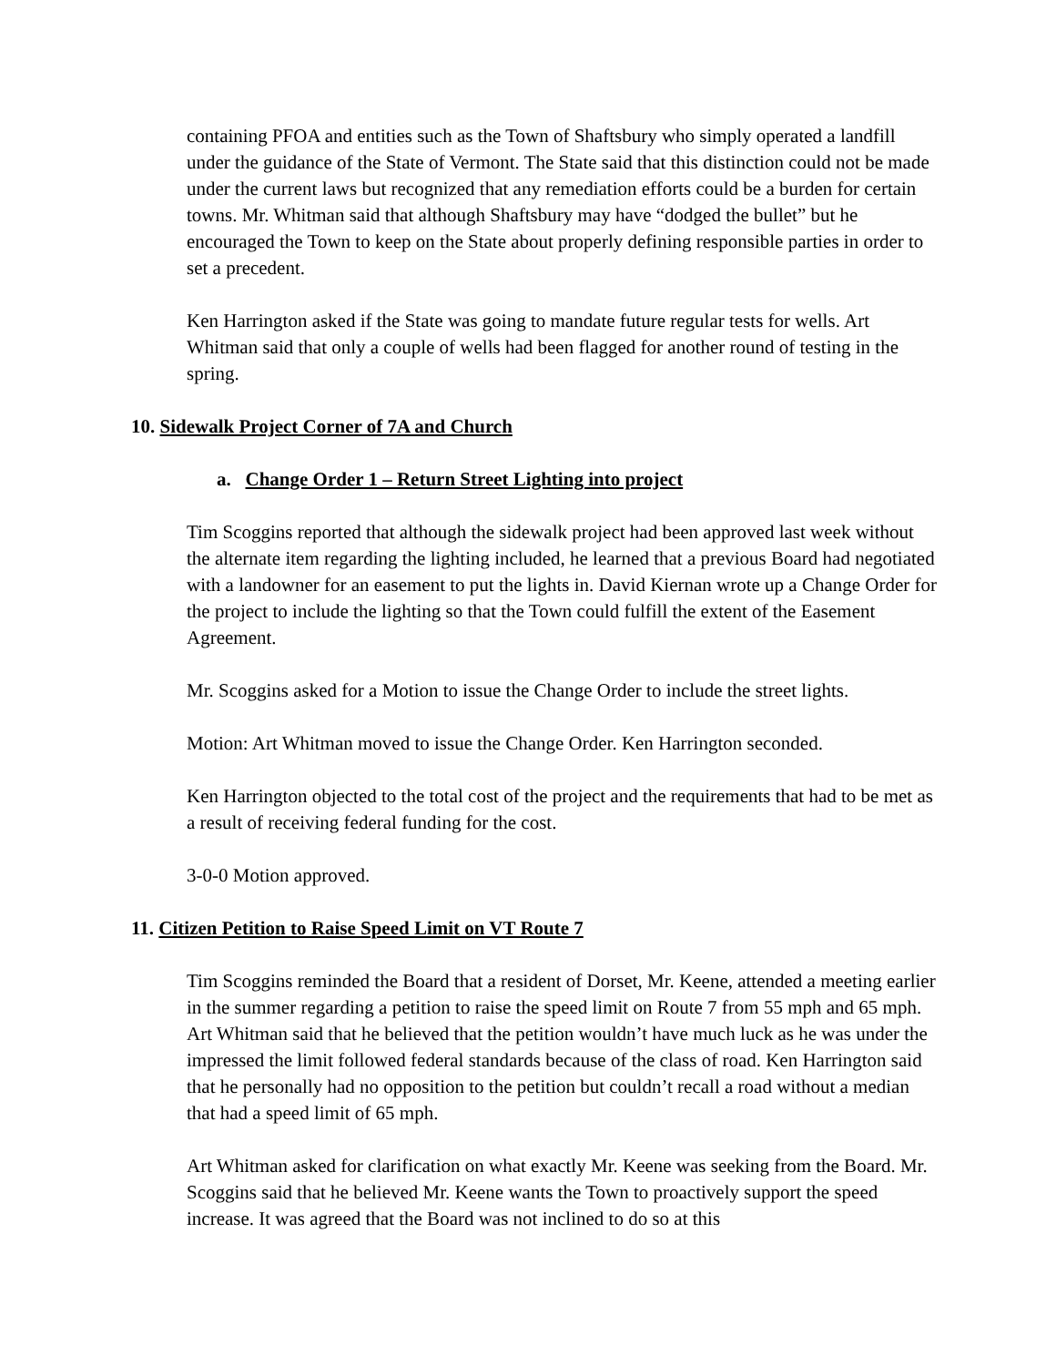containing PFOA and entities such as the Town of Shaftsbury who simply operated a landfill under the guidance of the State of Vermont. The State said that this distinction could not be made under the current laws but recognized that any remediation efforts could be a burden for certain towns. Mr. Whitman said that although Shaftsbury may have “dodged the bullet” but he encouraged the Town to keep on the State about properly defining responsible parties in order to set a precedent.
Ken Harrington asked if the State was going to mandate future regular tests for wells. Art Whitman said that only a couple of wells had been flagged for another round of testing in the spring.
10. Sidewalk Project Corner of 7A and Church
a. Change Order 1 – Return Street Lighting into project
Tim Scoggins reported that although the sidewalk project had been approved last week without the alternate item regarding the lighting included, he learned that a previous Board had negotiated with a landowner for an easement to put the lights in. David Kiernan wrote up a Change Order for the project to include the lighting so that the Town could fulfill the extent of the Easement Agreement.
Mr. Scoggins asked for a Motion to issue the Change Order to include the street lights.
Motion: Art Whitman moved to issue the Change Order. Ken Harrington seconded.
Ken Harrington objected to the total cost of the project and the requirements that had to be met as a result of receiving federal funding for the cost.
3-0-0 Motion approved.
11. Citizen Petition to Raise Speed Limit on VT Route 7
Tim Scoggins reminded the Board that a resident of Dorset, Mr. Keene, attended a meeting earlier in the summer regarding a petition to raise the speed limit on Route 7 from 55 mph and 65 mph. Art Whitman said that he believed that the petition wouldn’t have much luck as he was under the impressed the limit followed federal standards because of the class of road. Ken Harrington said that he personally had no opposition to the petition but couldn’t recall a road without a median that had a speed limit of 65 mph.
Art Whitman asked for clarification on what exactly Mr. Keene was seeking from the Board. Mr. Scoggins said that he believed Mr. Keene wants the Town to proactively support the speed increase. It was agreed that the Board was not inclined to do so at this